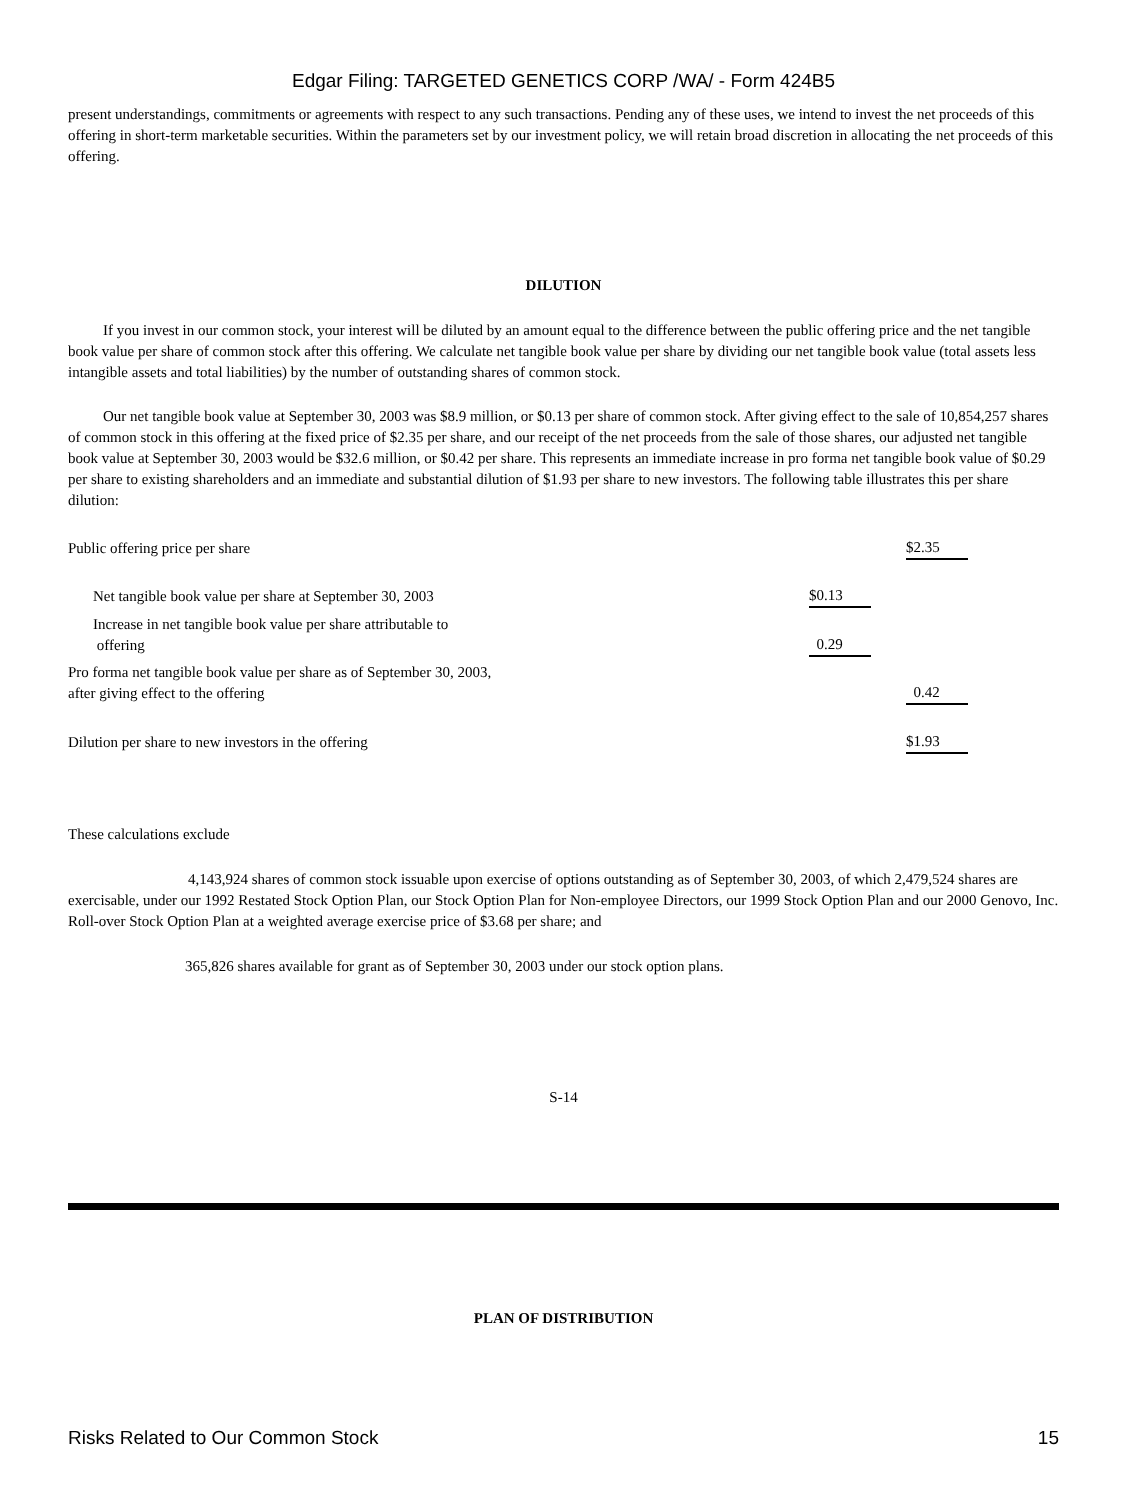Edgar Filing: TARGETED GENETICS CORP /WA/ - Form 424B5
present understandings, commitments or agreements with respect to any such transactions. Pending any of these uses, we intend to invest the net proceeds of this offering in short-term marketable securities. Within the parameters set by our investment policy, we will retain broad discretion in allocating the net proceeds of this offering.
DILUTION
If you invest in our common stock, your interest will be diluted by an amount equal to the difference between the public offering price and the net tangible book value per share of common stock after this offering. We calculate net tangible book value per share by dividing our net tangible book value (total assets less intangible assets and total liabilities) by the number of outstanding shares of common stock.
Our net tangible book value at September 30, 2003 was $8.9 million, or $0.13 per share of common stock. After giving effect to the sale of 10,854,257 shares of common stock in this offering at the fixed price of $2.35 per share, and our receipt of the net proceeds from the sale of those shares, our adjusted net tangible book value at September 30, 2003 would be $32.6 million, or $0.42 per share. This represents an immediate increase in pro forma net tangible book value of $0.29 per share to existing shareholders and an immediate and substantial dilution of $1.93 per share to new investors. The following table illustrates this per share dilution:
| Public offering price per share | | | $2.35 |
| Net tangible book value per share at September 30, 2003 | $0.13 | | |
| Increase in net tangible book value per share attributable to offering | 0.29 | | |
| Pro forma net tangible book value per share as of September 30, 2003, after giving effect to the offering | | | 0.42 |
| Dilution per share to new investors in the offering | | | $1.93 |
These calculations exclude
4,143,924 shares of common stock issuable upon exercise of options outstanding as of September 30, 2003, of which 2,479,524 shares are exercisable, under our 1992 Restated Stock Option Plan, our Stock Option Plan for Non-employee Directors, our 1999 Stock Option Plan and our 2000 Genovo, Inc. Roll-over Stock Option Plan at a weighted average exercise price of $3.68 per share; and
365,826 shares available for grant as of September 30, 2003 under our stock option plans.
S-14
PLAN OF DISTRIBUTION
Risks Related to Our Common Stock 15